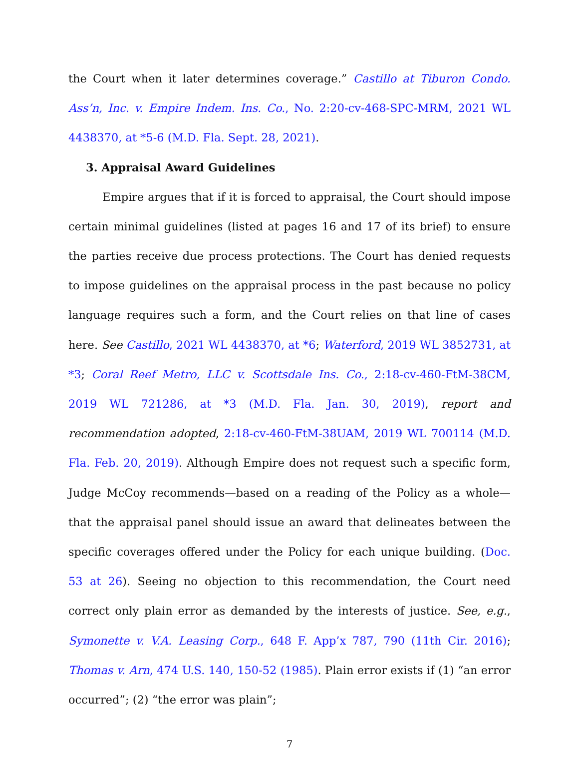the Court when it later determines coverage.” Castillo at Tiburon Condo. Ass’n, Inc. v. Empire Indem. Ins. Co., No. 2:20-cv-468-SPC-MRM, 2021 WL 4438370, at *5-6 (M.D. Fla. Sept. 28, 2021).
3. Appraisal Award Guidelines
Empire argues that if it is forced to appraisal, the Court should impose certain minimal guidelines (listed at pages 16 and 17 of its brief) to ensure the parties receive due process protections. The Court has denied requests to impose guidelines on the appraisal process in the past because no policy language requires such a form, and the Court relies on that line of cases here. See Castillo, 2021 WL 4438370, at *6; Waterford, 2019 WL 3852731, at *3; Coral Reef Metro, LLC v. Scottsdale Ins. Co., 2:18-cv-460-FtM-38CM, 2019 WL 721286, at *3 (M.D. Fla. Jan. 30, 2019), report and recommendation adopted, 2:18-cv-460-FtM-38UAM, 2019 WL 700114 (M.D. Fla. Feb. 20, 2019). Although Empire does not request such a specific form, Judge McCoy recommends—based on a reading of the Policy as a whole—that the appraisal panel should issue an award that delineates between the specific coverages offered under the Policy for each unique building. (Doc. 53 at 26). Seeing no objection to this recommendation, the Court need correct only plain error as demanded by the interests of justice. See, e.g., Symonette v. V.A. Leasing Corp., 648 F. App’x 787, 790 (11th Cir. 2016); Thomas v. Arn, 474 U.S. 140, 150-52 (1985). Plain error exists if (1) “an error occurred”; (2) “the error was plain”;
7